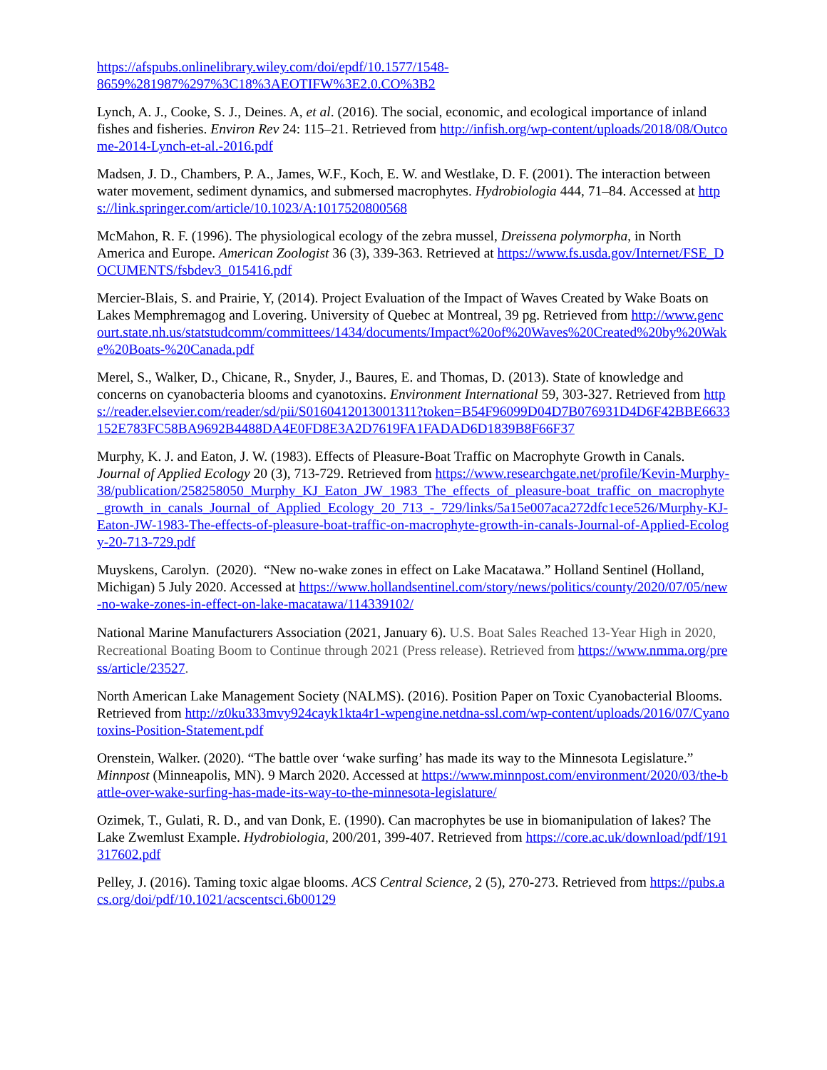https://afspubs.onlinelibrary.wiley.com/doi/epdf/10.1577/1548-
8659%281987%297%3C18%3AEOTIFW%3E2.0.CO%3B2
Lynch, A. J., Cooke, S. J., Deines. A, et al. (2016). The social, economic, and ecological importance of inland fishes and fisheries. Environ Rev 24: 115–21. Retrieved from http://infish.org/wp-content/uploads/2018/08/Outcome-2014-Lynch-et-al.-2016.pdf
Madsen, J. D., Chambers, P. A., James, W.F., Koch, E. W. and Westlake, D. F. (2001). The interaction between water movement, sediment dynamics, and submersed macrophytes. Hydrobiologia 444, 71–84. Accessed at https://link.springer.com/article/10.1023/A:1017520800568
McMahon, R. F. (1996). The physiological ecology of the zebra mussel, Dreissena polymorpha, in North America and Europe. American Zoologist 36 (3), 339-363. Retrieved at https://www.fs.usda.gov/Internet/FSE_DOCUMENTS/fsbdev3_015416.pdf
Mercier-Blais, S. and Prairie, Y, (2014). Project Evaluation of the Impact of Waves Created by Wake Boats on Lakes Memphremagog and Lovering. University of Quebec at Montreal, 39 pg. Retrieved from http://www.gencourt.state.nh.us/statstudcomm/committees/1434/documents/Impact%20of%20Waves%20Created%20by%20Wake%20Boats-%20Canada.pdf
Merel, S., Walker, D., Chicane, R., Snyder, J., Baures, E. and Thomas, D. (2013). State of knowledge and concerns on cyanobacteria blooms and cyanotoxins. Environment International 59, 303-327. Retrieved from https://reader.elsevier.com/reader/sd/pii/S0160412013001311?token=B54F96099D04D7B076931D4D6F42BBE6633152E783FC58BA9692B4488DA4E0FD8E3A2D7619FA1FADAD6D1839B8F66F37
Murphy, K. J. and Eaton, J. W. (1983). Effects of Pleasure-Boat Traffic on Macrophyte Growth in Canals. Journal of Applied Ecology 20 (3), 713-729. Retrieved from https://www.researchgate.net/profile/Kevin-Murphy-38/publication/258258050_Murphy_KJ_Eaton_JW_1983_The_effects_of_pleasure-boat_traffic_on_macrophyte_growth_in_canals_Journal_of_Applied_Ecology_20_713_-_729/links/5a15e007aca272dfc1ece526/Murphy-KJ-Eaton-JW-1983-The-effects-of-pleasure-boat-traffic-on-macrophyte-growth-in-canals-Journal-of-Applied-Ecology-20-713-729.pdf
Muyskens, Carolyn. (2020). “New no-wake zones in effect on Lake Macatawa.” Holland Sentinel (Holland, Michigan) 5 July 2020. Accessed at https://www.hollandsentinel.com/story/news/politics/county/2020/07/05/new-no-wake-zones-in-effect-on-lake-macatawa/114339102/
National Marine Manufacturers Association (2021, January 6). U.S. Boat Sales Reached 13-Year High in 2020, Recreational Boating Boom to Continue through 2021 (Press release). Retrieved from https://www.nmma.org/press/article/23527.
North American Lake Management Society (NALMS). (2016). Position Paper on Toxic Cyanobacterial Blooms. Retrieved from http://z0ku333mvy924cayk1kta4r1-wpengine.netdna-ssl.com/wp-content/uploads/2016/07/Cyanotoxins-Position-Statement.pdf
Orenstein, Walker. (2020). “The battle over ‘wake surfing’ has made its way to the Minnesota Legislature.” Minnpost (Minneapolis, MN). 9 March 2020. Accessed at https://www.minnpost.com/environment/2020/03/the-battle-over-wake-surfing-has-made-its-way-to-the-minnesota-legislature/
Ozimek, T., Gulati, R. D., and van Donk, E. (1990). Can macrophytes be use in biomanipulation of lakes? The Lake Zwemlust Example. Hydrobiologia, 200/201, 399-407. Retrieved from https://core.ac.uk/download/pdf/191317602.pdf
Pelley, J. (2016). Taming toxic algae blooms. ACS Central Science, 2 (5), 270-273. Retrieved from https://pubs.acs.org/doi/pdf/10.1021/acscentsci.6b00129